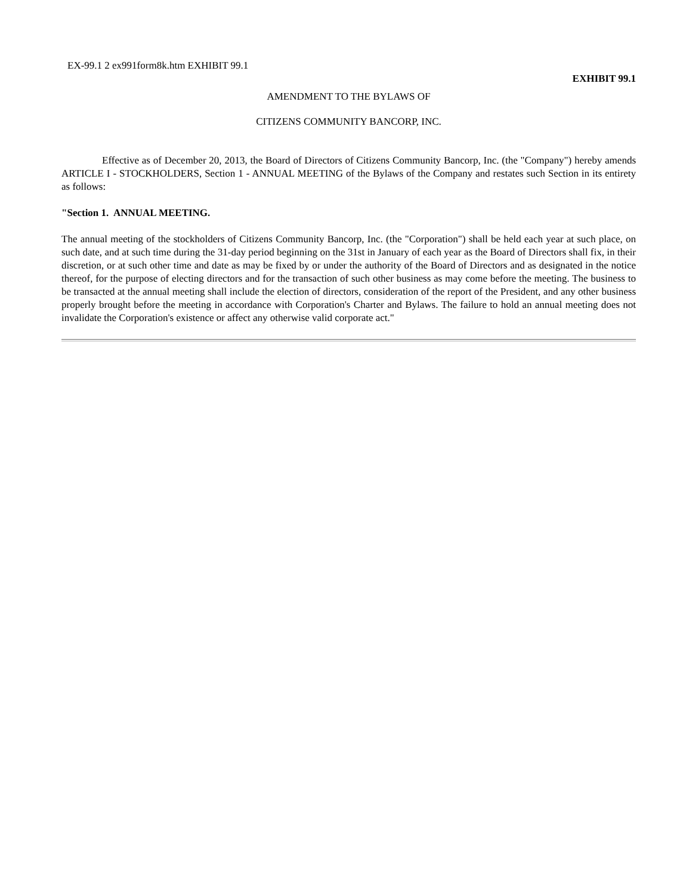EX-99.1 2 ex991form8k.htm EXHIBIT 99.1
EXHIBIT 99.1
AMENDMENT TO THE BYLAWS OF
CITIZENS COMMUNITY BANCORP, INC.
Effective as of December 20, 2013, the Board of Directors of Citizens Community Bancorp, Inc. (the "Company") hereby amends ARTICLE I - STOCKHOLDERS, Section 1 - ANNUAL MEETING of the Bylaws of the Company and restates such Section in its entirety as follows:
"Section 1. ANNUAL MEETING.
The annual meeting of the stockholders of Citizens Community Bancorp, Inc. (the "Corporation") shall be held each year at such place, on such date, and at such time during the 31-day period beginning on the 31st in January of each year as the Board of Directors shall fix, in their discretion, or at such other time and date as may be fixed by or under the authority of the Board of Directors and as designated in the notice thereof, for the purpose of electing directors and for the transaction of such other business as may come before the meeting. The business to be transacted at the annual meeting shall include the election of directors, consideration of the report of the President, and any other business properly brought before the meeting in accordance with Corporation's Charter and Bylaws. The failure to hold an annual meeting does not invalidate the Corporation's existence or affect any otherwise valid corporate act."